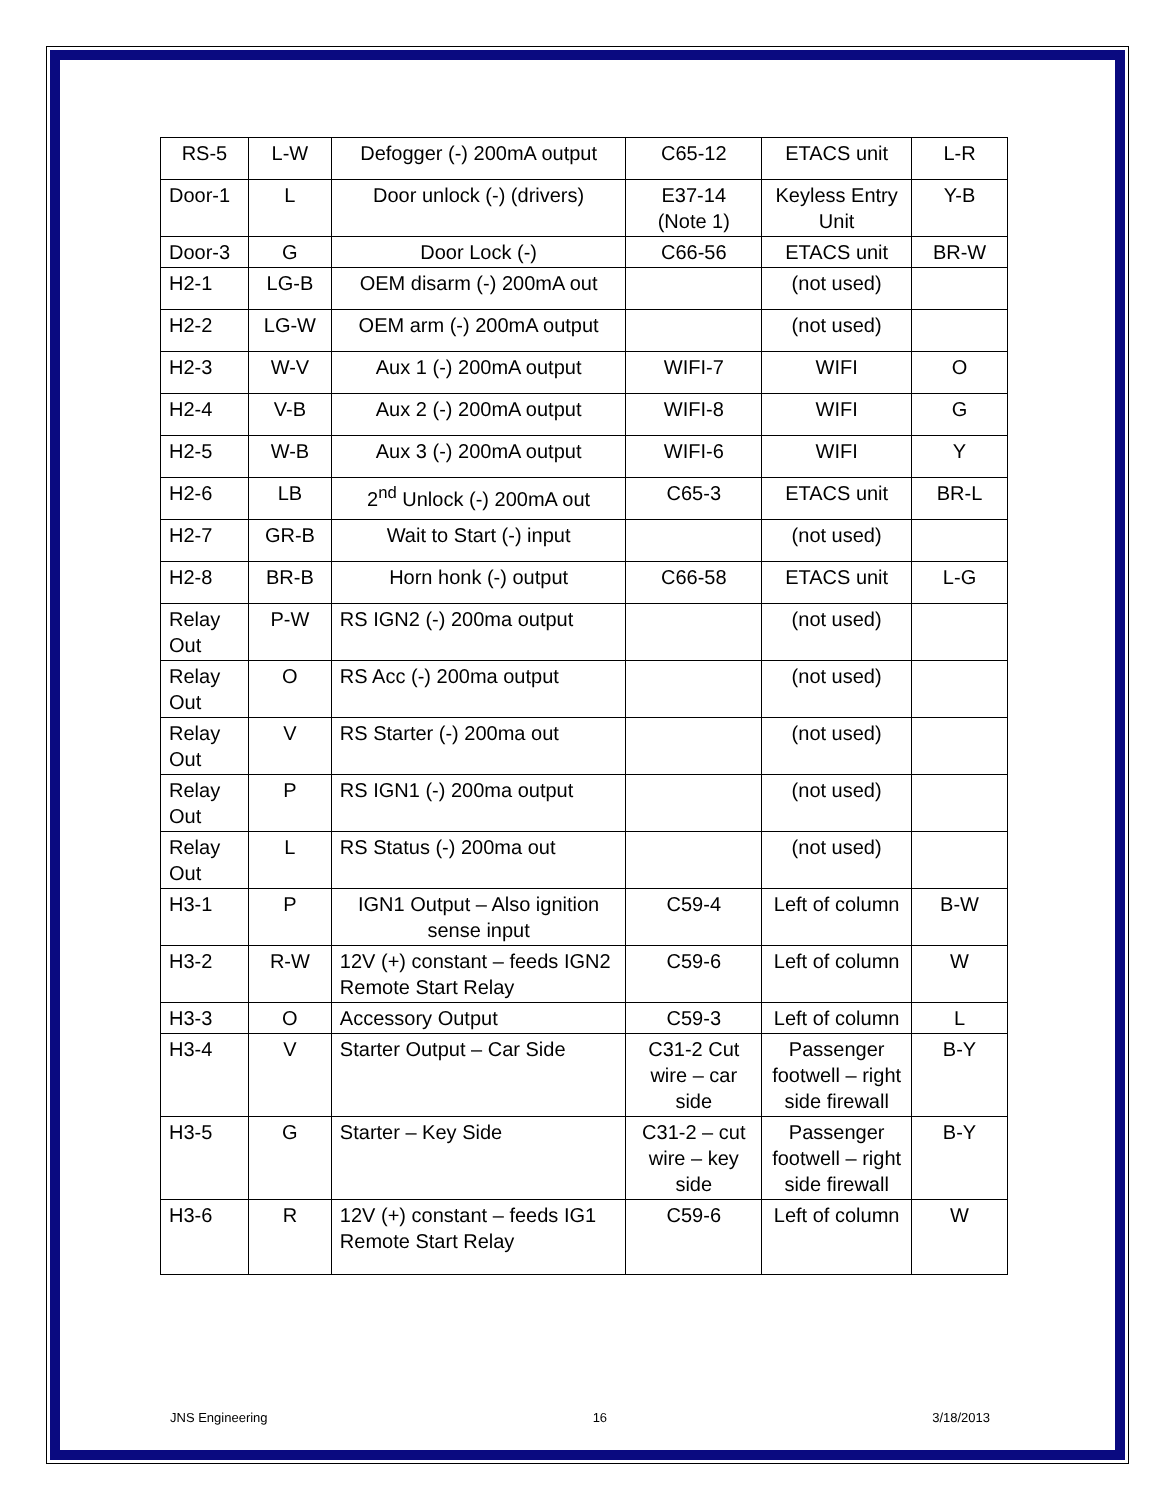| RS-5 | L-W | Defogger (-) 200mA output | C65-12 | ETACS unit | L-R |
| Door-1 | L | Door unlock (-) (drivers) | E37-14 (Note 1) | Keyless Entry Unit | Y-B |
| Door-3 | G | Door Lock (-) | C66-56 | ETACS unit | BR-W |
| H2-1 | LG-B | OEM disarm (-) 200mA out | | (not used) | |
| H2-2 | LG-W | OEM arm (-) 200mA output | | (not used) | |
| H2-3 | W-V | Aux 1 (-) 200mA output | WIFI-7 | WIFI | O |
| H2-4 | V-B | Aux 2 (-) 200mA output | WIFI-8 | WIFI | G |
| H2-5 | W-B | Aux 3 (-) 200mA output | WIFI-6 | WIFI | Y |
| H2-6 | LB | 2<sup>nd</sup> Unlock (-) 200mA out | C65-3 | ETACS unit | BR-L |
| H2-7 | GR-B | Wait to Start (-) input | | (not used) | |
| H2-8 | BR-B | Horn honk (-) output | C66-58 | ETACS unit | L-G |
| Relay Out | P-W | RS IGN2 (-) 200ma output | | (not used) | |
| Relay Out | O | RS Acc (-) 200ma output | | (not used) | |
| Relay Out | V | RS Starter (-) 200ma out | | (not used) | |
| Relay Out | P | RS IGN1 (-) 200ma output | | (not used) | |
| Relay Out | L | RS Status (-) 200ma out | | (not used) | |
| H3-1 | P | IGN1 Output – Also ignition sense input | C59-4 | Left of column | B-W |
| H3-2 | R-W | 12V (+) constant – feeds IGN2 Remote Start Relay | C59-6 | Left of column | W |
| H3-3 | O | Accessory Output | C59-3 | Left of column | L |
| H3-4 | V | Starter Output – Car Side | C31-2 Cut wire – car side | Passenger footwell – right side firewall | B-Y |
| H3-5 | G | Starter – Key Side | C31-2 – cut wire – key side | Passenger footwell – right side firewall | B-Y |
| H3-6 | R | 12V (+) constant – feeds IG1 Remote Start Relay | C59-6 | Left of column | W |
JNS Engineering 16 3/18/2013